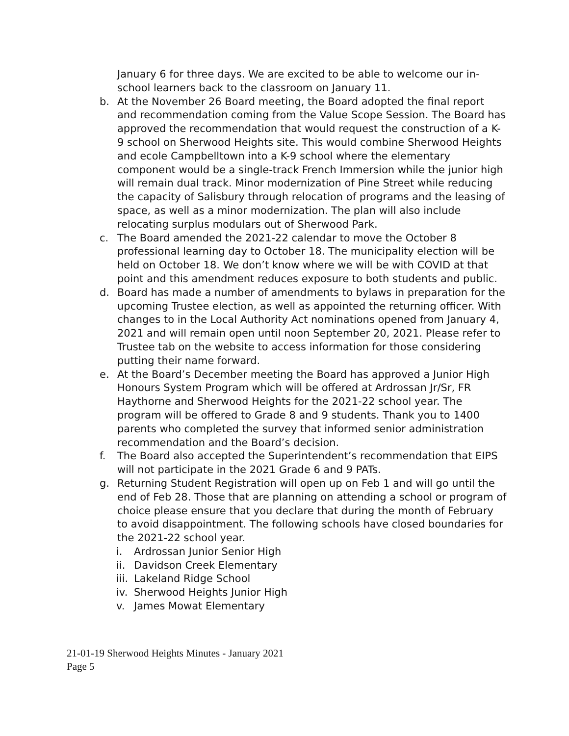January 6 for three days. We are excited to be able to welcome our in-school learners back to the classroom on January 11.
b. At the November 26 Board meeting, the Board adopted the final report and recommendation coming from the Value Scope Session. The Board has approved the recommendation that would request the construction of a K-9 school on Sherwood Heights site. This would combine Sherwood Heights and ecole Campbelltown into a K-9 school where the elementary component would be a single-track French Immersion while the junior high will remain dual track. Minor modernization of Pine Street while reducing the capacity of Salisbury through relocation of programs and the leasing of space, as well as a minor modernization. The plan will also include relocating surplus modulars out of Sherwood Park.
c. The Board amended the 2021-22 calendar to move the October 8 professional learning day to October 18. The municipality election will be held on October 18. We don’t know where we will be with COVID at that point and this amendment reduces exposure to both students and public.
d. Board has made a number of amendments to bylaws in preparation for the upcoming Trustee election, as well as appointed the returning officer. With changes to in the Local Authority Act nominations opened from January 4, 2021 and will remain open until noon September 20, 2021. Please refer to Trustee tab on the website to access information for those considering putting their name forward.
e. At the Board’s December meeting the Board has approved a Junior High Honours System Program which will be offered at Ardrossan Jr/Sr, FR Haythorne and Sherwood Heights for the 2021-22 school year. The program will be offered to Grade 8 and 9 students. Thank you to 1400 parents who completed the survey that informed senior administration recommendation and the Board’s decision.
f. The Board also accepted the Superintendent’s recommendation that EIPS will not participate in the 2021 Grade 6 and 9 PATs.
g. Returning Student Registration will open up on Feb 1 and will go until the end of Feb 28. Those that are planning on attending a school or program of choice please ensure that you declare that during the month of February to avoid disappointment. The following schools have closed boundaries for the 2021-22 school year.
i. Ardrossan Junior Senior High
ii.
Davidson Creek Elementary
iii.
Lakeland Ridge School
iv.
Sherwood Heights Junior High
v. James Mowat Elementary
21-01-19 Sherwood Heights Minutes - January 2021
Page 5